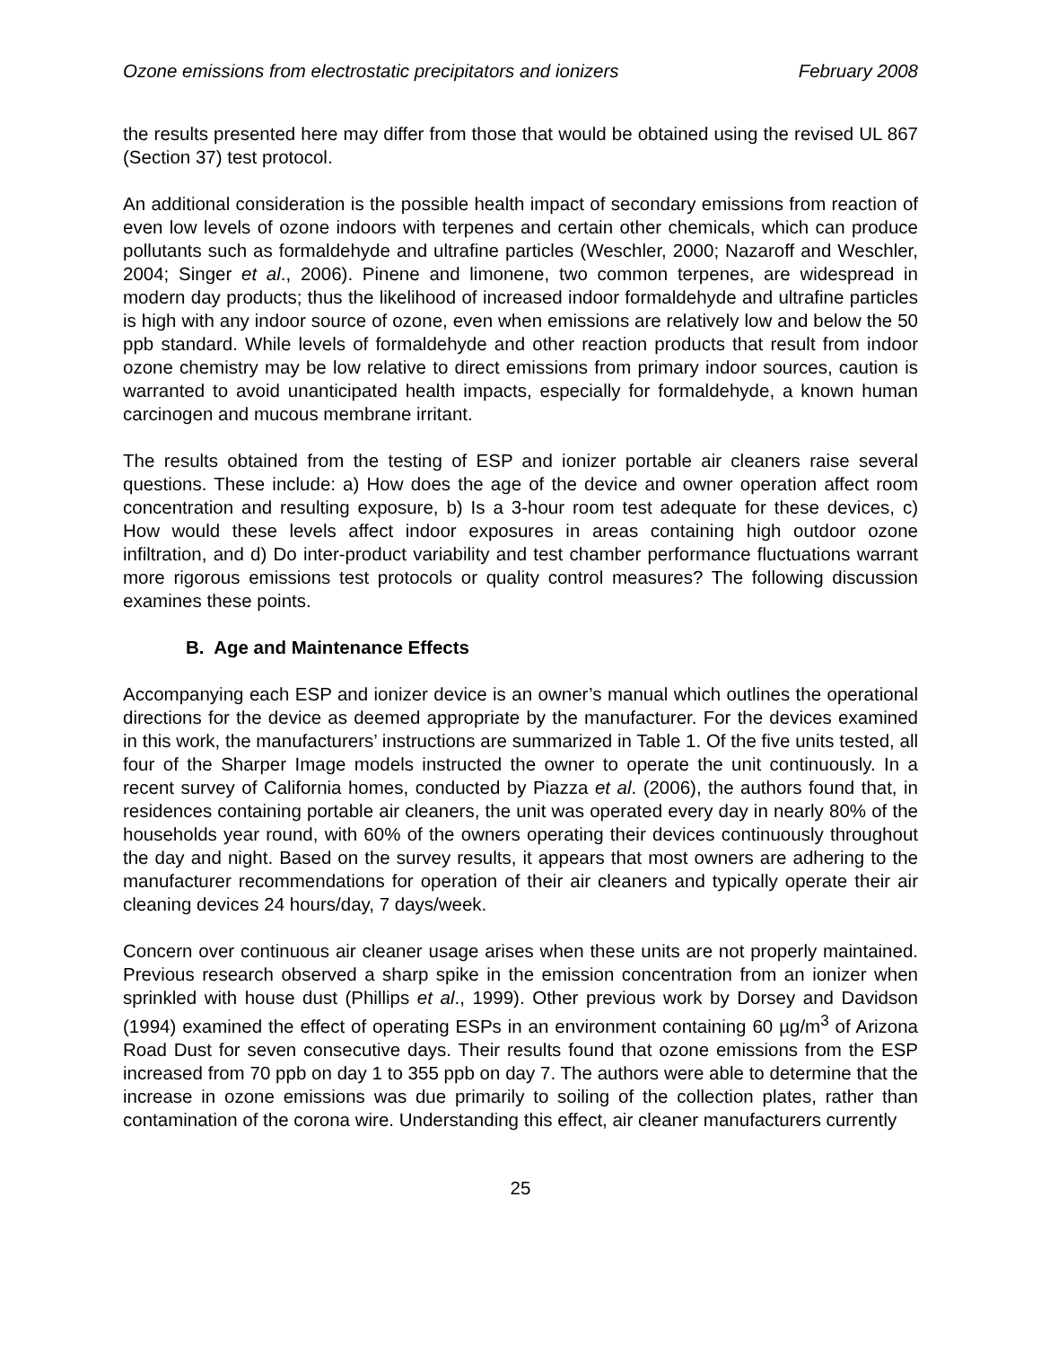Ozone emissions from electrostatic precipitators and ionizers February 2008
the results presented here may differ from those that would be obtained using the revised UL 867 (Section 37) test protocol.
An additional consideration is the possible health impact of secondary emissions from reaction of even low levels of ozone indoors with terpenes and certain other chemicals, which can produce pollutants such as formaldehyde and ultrafine particles (Weschler, 2000; Nazaroff and Weschler, 2004; Singer et al., 2006). Pinene and limonene, two common terpenes, are widespread in modern day products; thus the likelihood of increased indoor formaldehyde and ultrafine particles is high with any indoor source of ozone, even when emissions are relatively low and below the 50 ppb standard. While levels of formaldehyde and other reaction products that result from indoor ozone chemistry may be low relative to direct emissions from primary indoor sources, caution is warranted to avoid unanticipated health impacts, especially for formaldehyde, a known human carcinogen and mucous membrane irritant.
The results obtained from the testing of ESP and ionizer portable air cleaners raise several questions. These include: a) How does the age of the device and owner operation affect room concentration and resulting exposure, b) Is a 3-hour room test adequate for these devices, c) How would these levels affect indoor exposures in areas containing high outdoor ozone infiltration, and d) Do inter-product variability and test chamber performance fluctuations warrant more rigorous emissions test protocols or quality control measures? The following discussion examines these points.
B. Age and Maintenance Effects
Accompanying each ESP and ionizer device is an owner’s manual which outlines the operational directions for the device as deemed appropriate by the manufacturer. For the devices examined in this work, the manufacturers’ instructions are summarized in Table 1. Of the five units tested, all four of the Sharper Image models instructed the owner to operate the unit continuously. In a recent survey of California homes, conducted by Piazza et al. (2006), the authors found that, in residences containing portable air cleaners, the unit was operated every day in nearly 80% of the households year round, with 60% of the owners operating their devices continuously throughout the day and night. Based on the survey results, it appears that most owners are adhering to the manufacturer recommendations for operation of their air cleaners and typically operate their air cleaning devices 24 hours/day, 7 days/week.
Concern over continuous air cleaner usage arises when these units are not properly maintained. Previous research observed a sharp spike in the emission concentration from an ionizer when sprinkled with house dust (Phillips et al., 1999). Other previous work by Dorsey and Davidson (1994) examined the effect of operating ESPs in an environment containing 60 µg/m<sup>3</sup> of Arizona Road Dust for seven consecutive days. Their results found that ozone emissions from the ESP increased from 70 ppb on day 1 to 355 ppb on day 7. The authors were able to determine that the increase in ozone emissions was due primarily to soiling of the collection plates, rather than contamination of the corona wire. Understanding this effect, air cleaner manufacturers currently
25